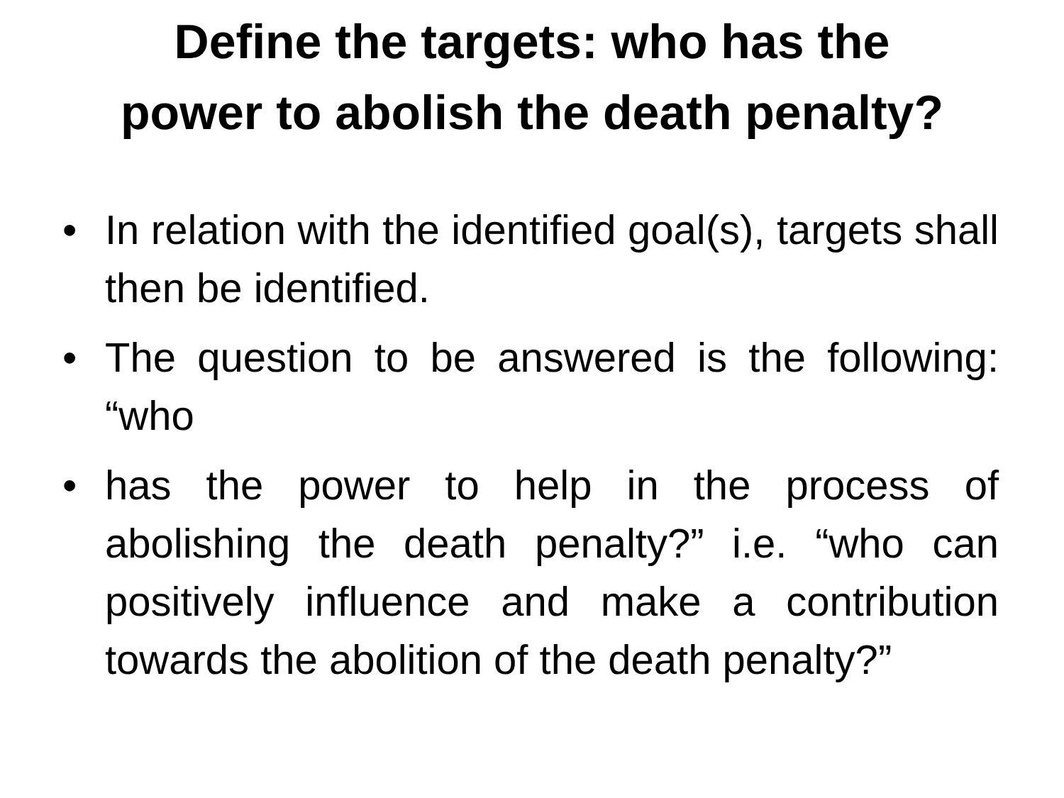Define the targets: who has the
power to abolish the death penalty?
• In relation with the identified goal(s), targets shall then be identified.
• The question to be answered is the following: “who
• has the power to help in the process of abolishing the death penalty?” i.e. “who can positively influence and make a contribution towards the abolition of the death penalty?”